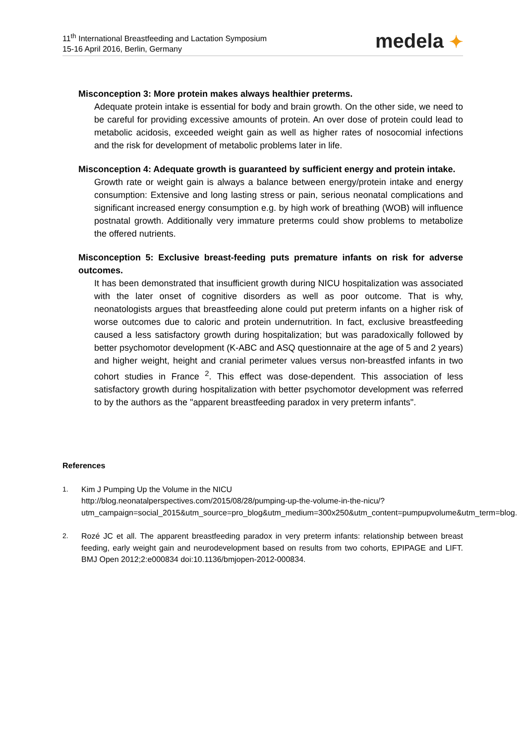11<sup>th</sup> International Breastfeeding and Lactation Symposium
15-16 April 2016, Berlin, Germany
medela ✦
Misconception 3: More protein makes always healthier preterms.
Adequate protein intake is essential for body and brain growth. On the other side, we need to be careful for providing excessive amounts of protein. An over dose of protein could lead to metabolic acidosis, exceeded weight gain as well as higher rates of nosocomial infections and the risk for development of metabolic problems later in life.
Misconception 4: Adequate growth is guaranteed by sufficient energy and protein intake.
Growth rate or weight gain is always a balance between energy/protein intake and energy consumption: Extensive and long lasting stress or pain, serious neonatal complications and significant increased energy consumption e.g. by high work of breathing (WOB) will influence postnatal growth. Additionally very immature preterms could show problems to metabolize the offered nutrients.
Misconception 5: Exclusive breast-feeding puts premature infants on risk for adverse outcomes.
It has been demonstrated that insufficient growth during NICU hospitalization was associated with the later onset of cognitive disorders as well as poor outcome. That is why, neonatologists argues that breastfeeding alone could put preterm infants on a higher risk of worse outcomes due to caloric and protein undernutrition. In fact, exclusive breastfeeding caused a less satisfactory growth during hospitalization; but was paradoxically followed by better psychomotor development (K-ABC and ASQ questionnaire at the age of 5 and 2 years) and higher weight, height and cranial perimeter values versus non-breastfed infants in two cohort studies in France <sup>2</sup>. This effect was dose-dependent. This association of less satisfactory growth during hospitalization with better psychomotor development was referred to by the authors as the "apparent breastfeeding paradox in very preterm infants".
References
1. Kim J Pumping Up the Volume in the NICU
http://blog.neonatalperspectives.com/2015/08/28/pumping-up-the-volume-in-the-nicu/?utm_campaign=social_2015&utm_source=pro_blog&utm_medium=300x250&utm_content=pumpupvolume&utm_term=blog.
2. Rozé JC et all. The apparent breastfeeding paradox in very preterm infants: relationship between breast feeding, early weight gain and neurodevelopment based on results from two cohorts, EPIPAGE and LIFT. BMJ Open 2012;2:e000834 doi:10.1136/bmjopen-2012-000834.